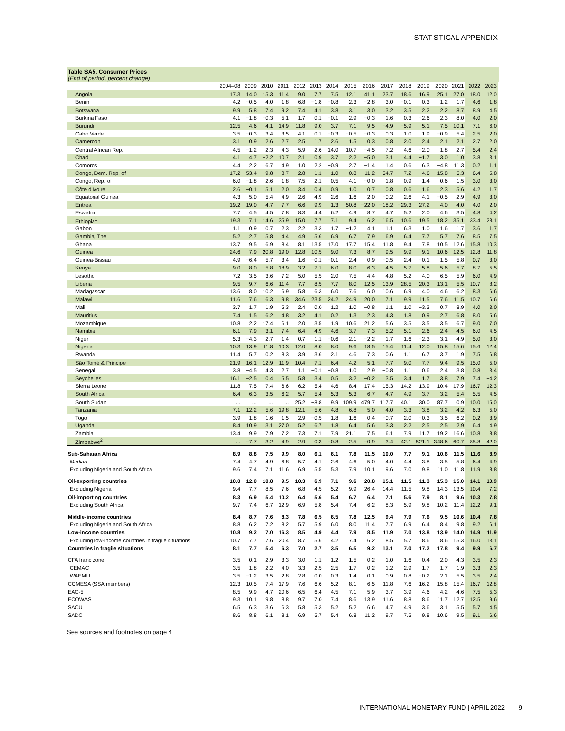STATISTICAL APPENDIX
Table SA5. Consumer Prices
(End of period, percent change)
| | 2004–08 | 2009 | 2010 | 2011 | 2012 | 2013 | 2014 | 2015 | 2016 | 2017 | 2018 | 2019 | 2020 | 2021 | 2022 | 2023 |
| --- | --- | --- | --- | --- | --- | --- | --- | --- | --- | --- | --- | --- | --- | --- | --- | --- |
| Angola | 17.3 | 14.0 | 15.3 | 11.4 | 9.0 | 7.7 | 7.5 | 12.1 | 41.1 | 23.7 | 18.6 | 16.9 | 25.1 | 27.0 | 18.0 | 12.0 |
| Benin | 4.2 | −0.5 | 4.0 | 1.8 | 6.8 | −1.8 | −0.8 | 2.3 | −2.8 | 3.0 | −0.1 | 0.3 | 1.2 | 1.7 | 4.6 | 1.8 |
| Botswana | 9.9 | 5.8 | 7.4 | 9.2 | 7.4 | 4.1 | 3.8 | 3.1 | 3.0 | 3.2 | 3.5 | 2.2 | 2.2 | 8.7 | 8.9 | 4.5 |
| Burkina Faso | 4.1 | −1.8 | −0.3 | 5.1 | 1.7 | 0.1 | −0.1 | 2.9 | −0.3 | 1.6 | 0.3 | −2.6 | 2.3 | 8.0 | 4.0 | 2.0 |
| Burundi | 12.5 | 4.6 | 4.1 | 14.9 | 11.8 | 9.0 | 3.7 | 7.1 | 9.5 | −4.9 | −5.9 | 5.1 | 7.5 | 10.1 | 7.1 | 6.0 |
| Cabo Verde | 3.5 | −0.3 | 3.4 | 3.5 | 4.1 | 0.1 | −0.3 | −0.5 | −0.3 | 0.3 | 1.0 | 1.9 | −0.9 | 5.4 | 2.5 | 2.0 |
| Cameroon | 3.1 | 0.9 | 2.6 | 2.7 | 2.5 | 1.7 | 2.6 | 1.5 | 0.3 | 0.8 | 2.0 | 2.4 | 2.1 | 2.1 | 2.7 | 2.0 |
| Central African Rep. | 4.5 | −1.2 | 2.3 | 4.3 | 5.9 | 2.6 | 14.0 | 10.7 | −4.5 | 7.2 | 4.6 | −2.0 | 1.8 | 2.7 | 5.4 | 2.4 |
| Chad | 4.1 | 4.7 | −2.2 | 10.7 | 2.1 | 0.9 | 3.7 | 2.2 | −5.0 | 3.1 | 4.4 | −1.7 | 3.0 | 1.0 | 3.8 | 3.1 |
| Comoros | 4.4 | 2.2 | 6.7 | 4.9 | 1.0 | 2.2 | −0.9 | 2.7 | −1.4 | 1.4 | 0.6 | 6.3 | −4.8 | 11.3 | 0.2 | 1.1 |
| Congo, Dem. Rep. of | 17.2 | 53.4 | 9.8 | 8.7 | 2.8 | 1.1 | 1.0 | 0.8 | 11.2 | 54.7 | 7.2 | 4.6 | 15.8 | 5.3 | 6.4 | 5.8 |
| Congo, Rep. of | 6.0 | −1.8 | 2.6 | 1.8 | 7.5 | 2.1 | 0.5 | 4.1 | −0.0 | 1.8 | 0.9 | 1.4 | 0.6 | 1.5 | 3.0 | 3.0 |
| Côte d'Ivoire | 2.6 | −0.1 | 5.1 | 2.0 | 3.4 | 0.4 | 0.9 | 1.0 | 0.7 | 0.8 | 0.6 | 1.6 | 2.3 | 5.6 | 4.2 | 1.7 |
| Equatorial Guinea | 4.3 | 5.0 | 5.4 | 4.9 | 2.6 | 4.9 | 2.6 | 1.6 | 2.0 | −0.2 | 2.6 | 4.1 | −0.5 | 2.9 | 4.9 | 3.0 |
| Eritrea | 19.2 | 19.0 | 4.7 | 7.7 | 6.6 | 9.9 | 1.3 | 50.8 | −22.0 | −18.2 | −29.3 | 27.2 | 4.0 | 4.0 | 4.0 | 2.0 |
| Eswatini | 7.7 | 4.5 | 4.5 | 7.8 | 8.3 | 4.4 | 6.2 | 4.9 | 8.7 | 4.7 | 5.2 | 2.0 | 4.6 | 3.5 | 4.8 | 4.2 |
| Ethiopia<sup>1</sup> | 19.3 | 7.1 | 14.6 | 35.9 | 15.0 | 7.7 | 7.1 | 9.4 | 6.2 | 16.5 | 10.6 | 19.5 | 18.2 | 35.1 | 33.4 | 28.1 |
| Gabon | 1.1 | 0.9 | 0.7 | 2.3 | 2.2 | 3.3 | 1.7 | −1.2 | 4.1 | 1.1 | 6.3 | 1.0 | 1.6 | 1.7 | 3.6 | 1.7 |
| Gambia, The | 5.2 | 2.7 | 5.8 | 4.4 | 4.9 | 5.6 | 6.9 | 6.7 | 7.9 | 6.9 | 6.4 | 7.7 | 5.7 | 7.6 | 8.5 | 7.5 |
| Ghana | 13.7 | 9.5 | 6.9 | 8.4 | 8.1 | 13.5 | 17.0 | 17.7 | 15.4 | 11.8 | 9.4 | 7.8 | 10.5 | 12.6 | 15.8 | 10.3 |
| Guinea | 24.6 | 7.9 | 20.8 | 19.0 | 12.8 | 10.5 | 9.0 | 7.3 | 8.7 | 9.5 | 9.9 | 9.1 | 10.6 | 12.5 | 12.8 | 11.8 |
| Guinea-Bissau | 4.9 | −6.4 | 5.7 | 3.4 | 1.6 | −0.1 | −0.1 | 2.4 | 0.9 | −0.5 | 2.4 | −0.1 | 1.5 | 5.8 | 0.7 | 3.0 |
| Kenya | 9.0 | 8.0 | 5.8 | 18.9 | 3.2 | 7.1 | 6.0 | 8.0 | 6.3 | 4.5 | 5.7 | 5.8 | 5.6 | 5.7 | 8.7 | 5.5 |
| Lesotho | 7.2 | 3.5 | 3.6 | 7.2 | 5.0 | 5.5 | 2.0 | 7.5 | 4.4 | 4.8 | 5.2 | 4.0 | 6.5 | 5.9 | 6.0 | 4.9 |
| Liberia | 9.5 | 9.7 | 6.6 | 11.4 | 7.7 | 8.5 | 7.7 | 8.0 | 12.5 | 13.9 | 28.5 | 20.3 | 13.1 | 5.5 | 10.7 | 8.2 |
| Madagascar | 13.6 | 8.0 | 10.2 | 6.9 | 5.8 | 6.3 | 6.0 | 7.6 | 6.0 | 10.6 | 6.9 | 4.0 | 4.6 | 6.2 | 8.3 | 6.6 |
| Malawi | 11.6 | 7.6 | 6.3 | 9.8 | 34.6 | 23.5 | 24.2 | 24.9 | 20.0 | 7.1 | 9.9 | 11.5 | 7.6 | 11.5 | 10.7 | 6.6 |
| Mali | 3.7 | 1.7 | 1.9 | 5.3 | 2.4 | 0.0 | 1.2 | 1.0 | −0.8 | 1.1 | 1.0 | −3.3 | 0.7 | 8.9 | 4.0 | 3.0 |
| Mauritius | 7.4 | 1.5 | 6.2 | 4.8 | 3.2 | 4.1 | 0.2 | 1.3 | 2.3 | 4.3 | 1.8 | 0.9 | 2.7 | 6.8 | 8.0 | 5.6 |
| Mozambique | 10.8 | 2.2 | 17.4 | 6.1 | 2.0 | 3.5 | 1.9 | 10.6 | 21.2 | 5.6 | 3.5 | 3.5 | 3.5 | 6.7 | 9.0 | 7.0 |
| Namibia | 6.1 | 7.9 | 3.1 | 7.4 | 6.4 | 4.9 | 4.6 | 3.7 | 7.3 | 5.2 | 5.1 | 2.6 | 2.4 | 4.5 | 6.0 | 4.5 |
| Niger | 5.3 | −4.3 | 2.7 | 1.4 | 0.7 | 1.1 | −0.6 | 2.1 | −2.2 | 1.7 | 1.6 | −2.3 | 3.1 | 4.9 | 5.0 | 3.0 |
| Nigeria | 10.3 | 13.9 | 11.8 | 10.3 | 12.0 | 8.0 | 8.0 | 9.6 | 18.5 | 15.4 | 11.4 | 12.0 | 15.8 | 15.6 | 15.6 | 12.4 |
| Rwanda | 11.4 | 5.7 | 0.2 | 8.3 | 3.9 | 3.6 | 2.1 | 4.6 | 7.3 | 0.6 | 1.1 | 6.7 | 3.7 | 1.9 | 7.5 | 6.8 |
| São Tomé & Príncipe | 21.9 | 16.1 | 12.9 | 11.9 | 10.4 | 7.1 | 6.4 | 4.2 | 5.1 | 7.7 | 9.0 | 7.7 | 9.4 | 9.5 | 15.0 | 5.0 |
| Senegal | 3.8 | −4.5 | 4.3 | 2.7 | 1.1 | −0.1 | −0.8 | 1.0 | 2.9 | −0.8 | 1.1 | 0.6 | 2.4 | 3.8 | 0.8 | 3.4 |
| Seychelles | 16.1 | −2.5 | 0.4 | 5.5 | 5.8 | 3.4 | 0.5 | 3.2 | −0.2 | 3.5 | 3.4 | 1.7 | 3.8 | 7.9 | 7.4 | −4.2 |
| Sierra Leone | 11.8 | 7.5 | 7.4 | 6.6 | 6.2 | 5.4 | 4.6 | 8.4 | 17.4 | 15.3 | 14.2 | 13.9 | 10.4 | 17.9 | 16.7 | 12.3 |
| South Africa | 6.4 | 6.3 | 3.5 | 6.2 | 5.7 | 5.4 | 5.3 | 5.3 | 6.7 | 4.7 | 4.9 | 3.7 | 3.2 | 5.4 | 5.5 | 4.5 |
| South Sudan | ... | ... | ... | ... | 25.2 | −8.8 | 9.9 | 109.9 | 479.7 | 117.7 | 40.1 | 30.0 | 87.7 | 0.9 | 10.0 | 15.0 |
| Tanzania | 7.1 | 12.2 | 5.6 | 19.8 | 12.1 | 5.6 | 4.8 | 6.8 | 5.0 | 4.0 | 3.3 | 3.8 | 3.2 | 4.2 | 6.3 | 5.0 |
| Togo | 3.9 | 1.8 | 1.6 | 1.5 | 2.9 | −0.5 | 1.8 | 1.6 | 0.4 | −0.7 | 2.0 | −0.3 | 3.5 | 6.2 | 0.2 | 3.9 |
| Uganda | 8.4 | 10.9 | 3.1 | 27.0 | 5.2 | 6.7 | 1.8 | 6.4 | 5.6 | 3.3 | 2.2 | 2.5 | 2.5 | 2.9 | 6.4 | 4.9 |
| Zambia | 13.4 | 9.9 | 7.9 | 7.2 | 7.3 | 7.1 | 7.9 | 21.1 | 7.5 | 6.1 | 7.9 | 11.7 | 19.2 | 16.6 | 10.8 | 8.8 |
| Zimbabwe<sup>2</sup> | ... | −7.7 | 3.2 | 4.9 | 2.9 | 0.3 | −0.8 | −2.5 | −0.9 | 3.4 | 42.1 | 521.1 | 348.6 | 60.7 | 85.8 | 42.0 |
| Sub-Saharan Africa | 8.9 | 8.8 | 7.5 | 9.9 | 8.0 | 6.1 | 6.1 | 7.8 | 11.5 | 10.0 | 7.7 | 9.1 | 10.6 | 11.5 | 11.6 | 8.9 |
| Median | 7.4 | 4.7 | 4.9 | 6.8 | 5.7 | 4.1 | 2.6 | 4.6 | 5.0 | 4.0 | 4.4 | 3.8 | 3.5 | 5.8 | 6.4 | 4.9 |
| Excluding Nigeria and South Africa | 9.6 | 7.4 | 7.1 | 11.6 | 6.9 | 5.5 | 5.3 | 7.9 | 10.1 | 9.6 | 7.0 | 9.8 | 11.0 | 11.8 | 11.9 | 8.8 |
| Oil-exporting countries | 10.0 | 12.0 | 10.8 | 9.5 | 10.3 | 6.9 | 7.1 | 9.6 | 20.8 | 15.1 | 11.5 | 11.3 | 15.3 | 15.0 | 14.1 | 10.9 |
| Excluding Nigeria | 9.4 | 7.7 | 8.5 | 7.6 | 6.8 | 4.5 | 5.2 | 9.9 | 26.4 | 14.4 | 11.5 | 9.8 | 14.3 | 13.5 | 10.4 | 7.2 |
| Oil-importing countries | 8.3 | 6.9 | 5.4 | 10.2 | 6.4 | 5.6 | 5.4 | 6.7 | 6.4 | 7.1 | 5.6 | 7.9 | 8.1 | 9.6 | 10.3 | 7.8 |
| Excluding South Africa | 9.7 | 7.4 | 6.7 | 12.9 | 6.9 | 5.8 | 5.4 | 7.4 | 6.2 | 8.3 | 5.9 | 9.8 | 10.2 | 11.4 | 12.2 | 9.1 |
| Middle-income countries | 8.4 | 8.7 | 7.6 | 8.3 | 7.8 | 6.5 | 6.5 | 7.8 | 12.5 | 9.4 | 7.9 | 7.6 | 9.5 | 10.6 | 10.4 | 7.8 |
| Excluding Nigeria and South Africa | 8.8 | 6.2 | 7.2 | 8.2 | 5.7 | 5.9 | 6.0 | 8.0 | 11.4 | 7.7 | 6.9 | 6.4 | 8.4 | 9.8 | 9.2 | 6.1 |
| Low-income countries | 10.8 | 9.2 | 7.0 | 16.3 | 8.5 | 4.9 | 4.4 | 7.9 | 8.5 | 11.9 | 7.0 | 13.8 | 13.9 | 14.0 | 14.9 | 11.9 |
| Excluding low-income countries in fragile situations | 10.7 | 7.7 | 7.6 | 20.4 | 8.7 | 5.6 | 4.2 | 7.4 | 6.2 | 8.5 | 5.7 | 8.6 | 8.6 | 15.3 | 16.0 | 13.1 |
| Countries in fragile situations | 8.1 | 7.7 | 5.4 | 6.3 | 7.0 | 2.7 | 3.5 | 6.5 | 9.2 | 13.1 | 7.0 | 17.2 | 17.8 | 9.4 | 9.9 | 6.7 |
| CFA franc zone | 3.5 | 0.1 | 2.9 | 3.3 | 3.0 | 1.1 | 1.2 | 1.5 | 0.2 | 1.0 | 1.6 | 0.4 | 2.0 | 4.3 | 3.5 | 2.3 |
| CEMAC | 3.5 | 1.8 | 2.2 | 4.0 | 3.3 | 2.5 | 2.5 | 1.7 | 0.2 | 1.2 | 2.9 | 1.7 | 1.7 | 1.9 | 3.3 | 2.3 |
| WAEMU | 3.5 | −1.2 | 3.5 | 2.8 | 2.8 | 0.0 | 0.3 | 1.4 | 0.1 | 0.9 | 0.8 | −0.2 | 2.1 | 5.5 | 3.5 | 2.4 |
| COMESA (SSA members) | 12.3 | 10.5 | 7.4 | 17.9 | 7.6 | 6.6 | 5.2 | 8.1 | 6.5 | 11.8 | 7.6 | 16.2 | 15.8 | 15.4 | 16.7 | 12.8 |
| EAC-5 | 8.5 | 9.9 | 4.7 | 20.6 | 6.5 | 6.4 | 4.5 | 7.1 | 5.9 | 3.7 | 3.9 | 4.6 | 4.2 | 4.6 | 7.5 | 5.3 |
| ECOWAS | 9.3 | 10.1 | 9.8 | 8.8 | 9.7 | 7.0 | 7.4 | 8.6 | 13.9 | 11.6 | 8.8 | 8.6 | 11.7 | 12.7 | 12.5 | 9.6 |
| SACU | 6.5 | 6.3 | 3.6 | 6.3 | 5.8 | 5.3 | 5.2 | 5.2 | 6.6 | 4.7 | 4.9 | 3.6 | 3.1 | 5.5 | 5.7 | 4.5 |
| SADC | 8.6 | 8.8 | 6.1 | 8.1 | 6.9 | 5.7 | 5.4 | 6.8 | 11.2 | 9.7 | 7.5 | 9.8 | 10.6 | 9.5 | 9.1 | 6.6 |
See sources and footnotes on page 4
INTERNATIONAL MONETARY FUND | APRIL 2022 9